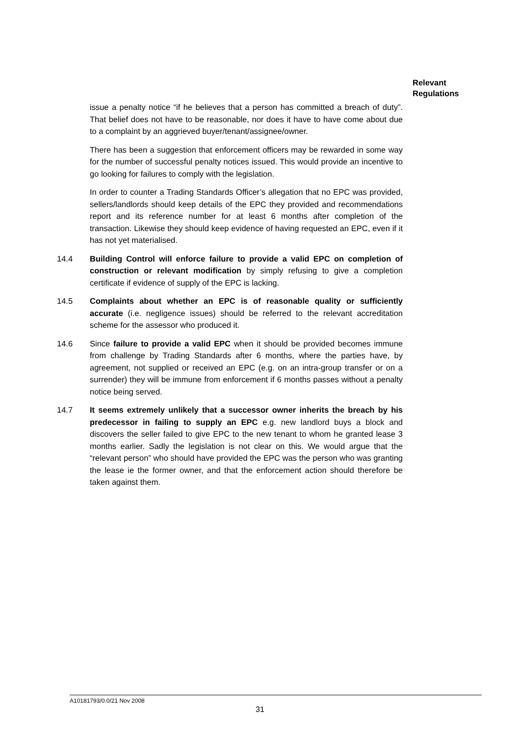Relevant
Regulations
issue a penalty notice “if he believes that a person has committed a breach of duty”. That belief does not have to be reasonable, nor does it have to have come about due to a complaint by an aggrieved buyer/tenant/assignee/owner.
There has been a suggestion that enforcement officers may be rewarded in some way for the number of successful penalty notices issued. This would provide an incentive to go looking for failures to comply with the legislation.
In order to counter a Trading Standards Officer’s allegation that no EPC was provided, sellers/landlords should keep details of the EPC they provided and recommendations report and its reference number for at least 6 months after completion of the transaction. Likewise they should keep evidence of having requested an EPC, even if it has not yet materialised.
14.4 Building Control will enforce failure to provide a valid EPC on completion of construction or relevant modification by simply refusing to give a completion certificate if evidence of supply of the EPC is lacking.
14.5 Complaints about whether an EPC is of reasonable quality or sufficiently accurate (i.e. negligence issues) should be referred to the relevant accreditation scheme for the assessor who produced it.
14.6 Since failure to provide a valid EPC when it should be provided becomes immune from challenge by Trading Standards after 6 months, where the parties have, by agreement, not supplied or received an EPC (e.g. on an intra-group transfer or on a surrender) they will be immune from enforcement if 6 months passes without a penalty notice being served.
14.7 It seems extremely unlikely that a successor owner inherits the breach by his predecessor in failing to supply an EPC e.g. new landlord buys a block and discovers the seller failed to give EPC to the new tenant to whom he granted lease 3 months earlier. Sadly the legislation is not clear on this. We would argue that the “relevant person” who should have provided the EPC was the person who was granting the lease ie the former owner, and that the enforcement action should therefore be taken against them.
A10181793/0.0/21 Nov 2008
31